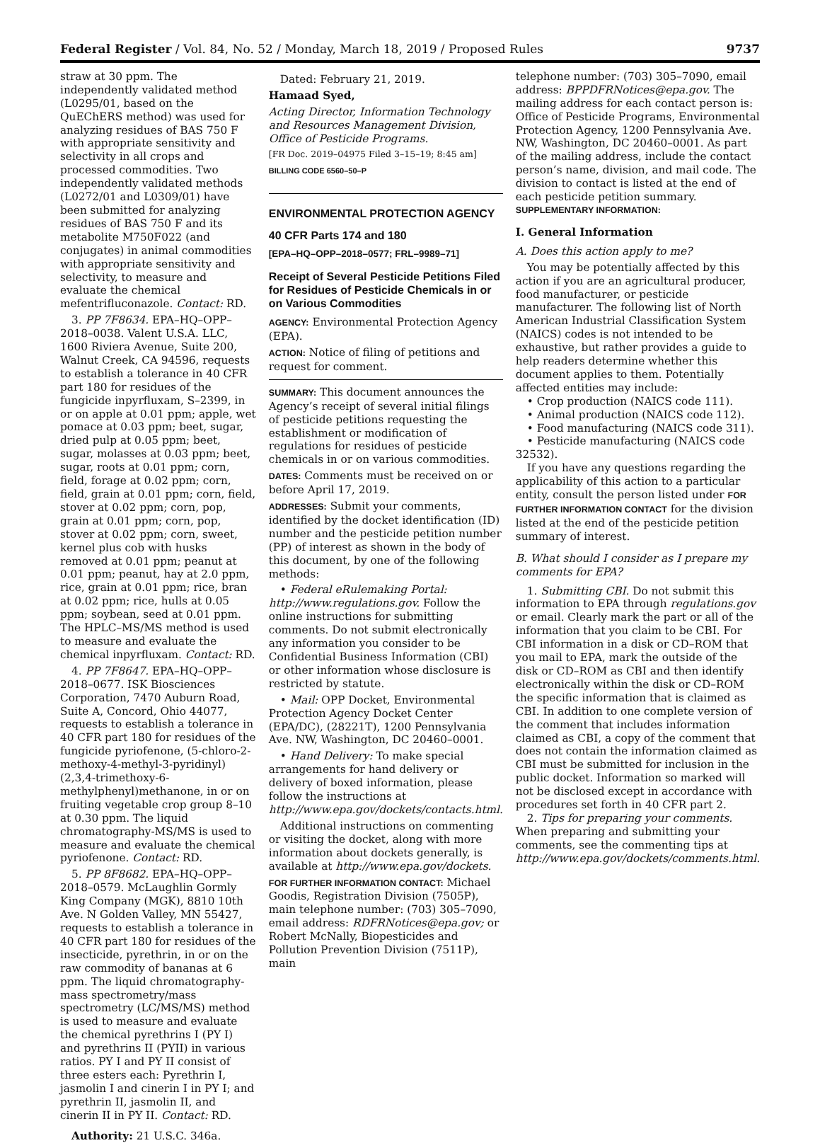Federal Register / Vol. 84, No. 52 / Monday, March 18, 2019 / Proposed Rules 9737
straw at 30 ppm. The independently validated method (L0295/01, based on the QuEChERS method) was used for analyzing residues of BAS 750 F with appropriate sensitivity and selectivity in all crops and processed commodities. Two independently validated methods (L0272/01 and L0309/01) have been submitted for analyzing residues of BAS 750 F and its metabolite M750F022 (and conjugates) in animal commodities with appropriate sensitivity and selectivity, to measure and evaluate the chemical mefentrifluconazole. Contact: RD.
3. PP 7F8634. EPA–HQ–OPP–2018–0038. Valent U.S.A. LLC, 1600 Riviera Avenue, Suite 200, Walnut Creek, CA 94596, requests to establish a tolerance in 40 CFR part 180 for residues of the fungicide inpyrfluxam, S–2399, in or on apple at 0.01 ppm; apple, wet pomace at 0.03 ppm; beet, sugar, dried pulp at 0.05 ppm; beet, sugar, molasses at 0.03 ppm; beet, sugar, roots at 0.01 ppm; corn, field, forage at 0.02 ppm; corn, field, grain at 0.01 ppm; corn, field, stover at 0.02 ppm; corn, pop, grain at 0.01 ppm; corn, pop, stover at 0.02 ppm; corn, sweet, kernel plus cob with husks removed at 0.01 ppm; peanut at 0.01 ppm; peanut, hay at 2.0 ppm, rice, grain at 0.01 ppm; rice, bran at 0.02 ppm; rice, hulls at 0.05 ppm; soybean, seed at 0.01 ppm. The HPLC–MS/MS method is used to measure and evaluate the chemical inpyrfluxam. Contact: RD.
4. PP 7F8647. EPA–HQ–OPP–2018–0677. ISK Biosciences Corporation, 7470 Auburn Road, Suite A, Concord, Ohio 44077, requests to establish a tolerance in 40 CFR part 180 for residues of the fungicide pyriofenone, (5-chloro-2-methoxy-4-methyl-3-pyridinyl)(2,3,4-trimethoxy-6-methylphenyl)methanone, in or on fruiting vegetable crop group 8–10 at 0.30 ppm. The liquid chromatography-MS/MS is used to measure and evaluate the chemical pyriofenone. Contact: RD.
5. PP 8F8682. EPA–HQ–OPP–2018–0579. McLaughlin Gormly King Company (MGK), 8810 10th Ave. N Golden Valley, MN 55427, requests to establish a tolerance in 40 CFR part 180 for residues of the insecticide, pyrethrin, in or on the raw commodity of bananas at 6 ppm. The liquid chromatography-mass spectrometry/mass spectrometry (LC/MS/MS) method is used to measure and evaluate the chemical pyrethrins I (PY I) and pyrethrins II (PYII) in various ratios. PY I and PY II consist of three esters each: Pyrethrin I, jasmolin I and cinerin I in PY I; and pyrethrin II, jasmolin II, and cinerin II in PY II. Contact: RD.
Authority: 21 U.S.C. 346a.
Dated: February 21, 2019.
Hamaad Syed,
Acting Director, Information Technology and Resources Management Division, Office of Pesticide Programs.
[FR Doc. 2019–04975 Filed 3–15–19; 8:45 am]
BILLING CODE 6560–50–P
ENVIRONMENTAL PROTECTION AGENCY
40 CFR Parts 174 and 180
[EPA–HQ–OPP–2018–0577; FRL–9989–71]
Receipt of Several Pesticide Petitions Filed for Residues of Pesticide Chemicals in or on Various Commodities
AGENCY: Environmental Protection Agency (EPA).
ACTION: Notice of filing of petitions and request for comment.
SUMMARY: This document announces the Agency’s receipt of several initial filings of pesticide petitions requesting the establishment or modification of regulations for residues of pesticide chemicals in or on various commodities.
DATES: Comments must be received on or before April 17, 2019.
ADDRESSES: Submit your comments, identified by the docket identification (ID) number and the pesticide petition number (PP) of interest as shown in the body of this document, by one of the following methods:
• Federal eRulemaking Portal: http://www.regulations.gov. Follow the online instructions for submitting comments. Do not submit electronically any information you consider to be Confidential Business Information (CBI) or other information whose disclosure is restricted by statute.
• Mail: OPP Docket, Environmental Protection Agency Docket Center (EPA/DC), (28221T), 1200 Pennsylvania Ave. NW, Washington, DC 20460–0001.
• Hand Delivery: To make special arrangements for hand delivery or delivery of boxed information, please follow the instructions at http://www.epa.gov/dockets/contacts.html.
Additional instructions on commenting or visiting the docket, along with more information about dockets generally, is available at http://www.epa.gov/dockets.
FOR FURTHER INFORMATION CONTACT: Michael Goodis, Registration Division (7505P), main telephone number: (703) 305–7090, email address: RDFRNotices@epa.gov; or Robert McNally, Biopesticides and Pollution Prevention Division (7511P), main
telephone number: (703) 305–7090, email address: BPPDFRNotices@epa.gov. The mailing address for each contact person is: Office of Pesticide Programs, Environmental Protection Agency, 1200 Pennsylvania Ave. NW, Washington, DC 20460–0001. As part of the mailing address, include the contact person’s name, division, and mail code. The division to contact is listed at the end of each pesticide petition summary.
SUPPLEMENTARY INFORMATION:
I. General Information
A. Does this action apply to me?
You may be potentially affected by this action if you are an agricultural producer, food manufacturer, or pesticide manufacturer. The following list of North American Industrial Classification System (NAICS) codes is not intended to be exhaustive, but rather provides a guide to help readers determine whether this document applies to them. Potentially affected entities may include:
• Crop production (NAICS code 111).
• Animal production (NAICS code 112).
• Food manufacturing (NAICS code 311).
• Pesticide manufacturing (NAICS code 32532).
If you have any questions regarding the applicability of this action to a particular entity, consult the person listed under FOR FURTHER INFORMATION CONTACT for the division listed at the end of the pesticide petition summary of interest.
B. What should I consider as I prepare my comments for EPA?
1. Submitting CBI. Do not submit this information to EPA through regulations.gov or email. Clearly mark the part or all of the information that you claim to be CBI. For CBI information in a disk or CD–ROM that you mail to EPA, mark the outside of the disk or CD–ROM as CBI and then identify electronically within the disk or CD–ROM the specific information that is claimed as CBI. In addition to one complete version of the comment that includes information claimed as CBI, a copy of the comment that does not contain the information claimed as CBI must be submitted for inclusion in the public docket. Information so marked will not be disclosed except in accordance with procedures set forth in 40 CFR part 2.
2. Tips for preparing your comments. When preparing and submitting your comments, see the commenting tips at http://www.epa.gov/dockets/comments.html.